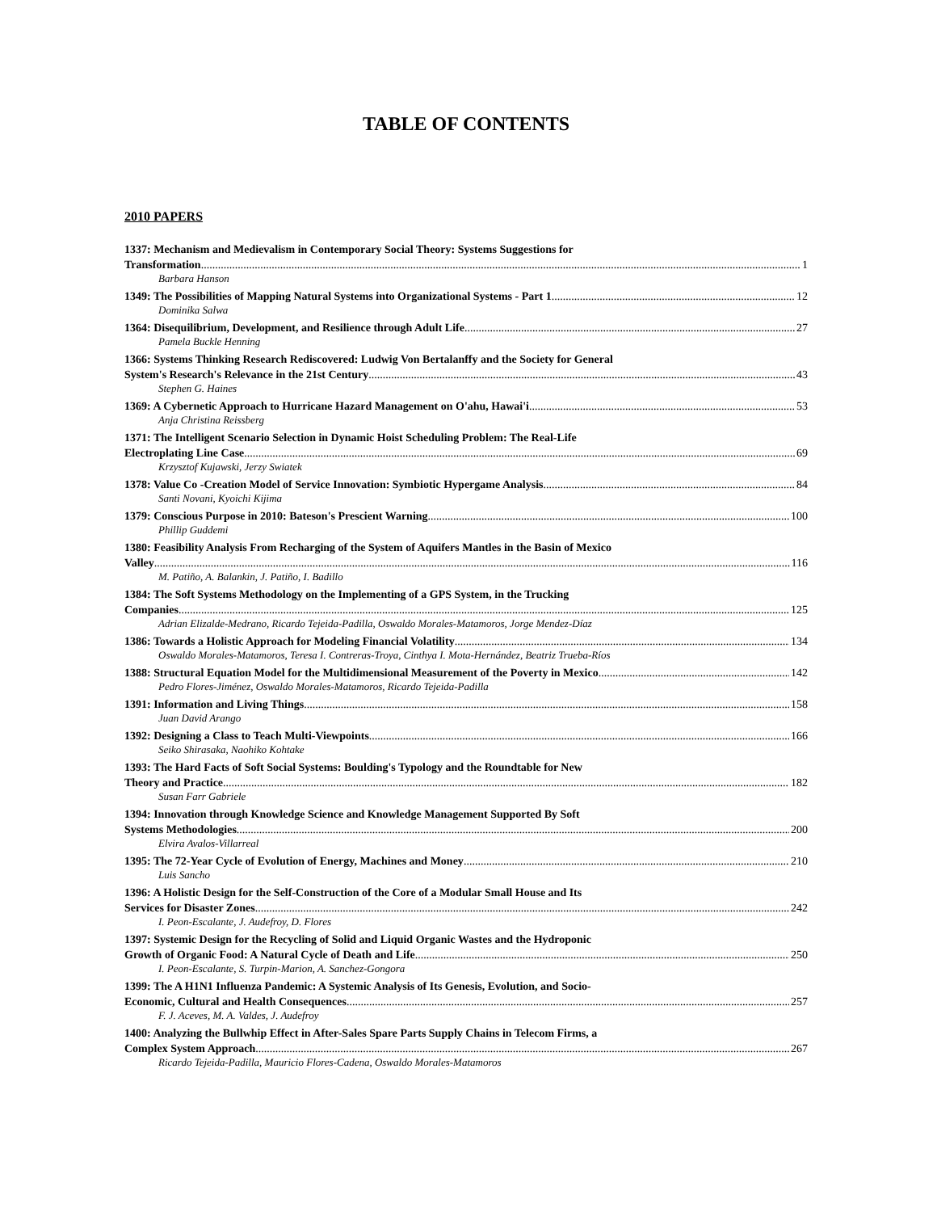TABLE OF CONTENTS
2010 PAPERS
1337: Mechanism and Medievalism in Contemporary Social Theory: Systems Suggestions for
Transformation 1
Barbara Hanson
1349: The Possibilities of Mapping Natural Systems into Organizational Systems - Part 1 12
Dominika Salwa
1364: Disequilibrium, Development, and Resilience through Adult Life 27
Pamela Buckle Henning
1366: Systems Thinking Research Rediscovered: Ludwig Von Bertalanffy and the Society for General
System's Research's Relevance in the 21st Century 43
Stephen G. Haines
1369: A Cybernetic Approach to Hurricane Hazard Management on O'ahu, Hawai'i 53
Anja Christina Reissberg
1371: The Intelligent Scenario Selection in Dynamic Hoist Scheduling Problem: The Real-Life
Electroplating Line Case 69
Krzysztof Kujawski, Jerzy Swiatek
1378: Value Co -Creation Model of Service Innovation: Symbiotic Hypergame Analysis 84
Santi Novani, Kyoichi Kijima
1379: Conscious Purpose in 2010: Bateson's Prescient Warning 100
Phillip Guddemi
1380: Feasibility Analysis From Recharging of the System of Aquifers Mantles in the Basin of Mexico
Valley 116
M. Patiño, A. Balankin, J. Patiño, I. Badillo
1384: The Soft Systems Methodology on the Implementing of a GPS System, in the Trucking
Companies 125
Adrian Elizalde-Medrano, Ricardo Tejeida-Padilla, Oswaldo Morales-Matamoros, Jorge Mendez-Díaz
1386: Towards a Holistic Approach for Modeling Financial Volatility 134
Oswaldo Morales-Matamoros, Teresa I. Contreras-Troya, Cinthya I. Mota-Hernández, Beatriz Trueba-Ríos
1388: Structural Equation Model for the Multidimensional Measurement of the Poverty in Mexico 142
Pedro Flores-Jiménez, Oswaldo Morales-Matamoros, Ricardo Tejeida-Padilla
1391: Information and Living Things 158
Juan David Arango
1392: Designing a Class to Teach Multi-Viewpoints 166
Seiko Shirasaka, Naohiko Kohtake
1393: The Hard Facts of Soft Social Systems: Boulding's Typology and the Roundtable for New
Theory and Practice 182
Susan Farr Gabriele
1394: Innovation through Knowledge Science and Knowledge Management Supported By Soft
Systems Methodologies 200
Elvira Avalos-Villarreal
1395: The 72-Year Cycle of Evolution of Energy, Machines and Money 210
Luis Sancho
1396: A Holistic Design for the Self-Construction of the Core of a Modular Small House and Its
Services for Disaster Zones 242
I. Peon-Escalante, J. Audefroy, D. Flores
1397: Systemic Design for the Recycling of Solid and Liquid Organic Wastes and the Hydroponic
Growth of Organic Food: A Natural Cycle of Death and Life 250
I. Peon-Escalante, S. Turpin-Marion, A. Sanchez-Gongora
1399: The A H1N1 Influenza Pandemic: A Systemic Analysis of Its Genesis, Evolution, and Socio-
Economic, Cultural and Health Consequences 257
F. J. Aceves, M. A. Valdes, J. Audefroy
1400: Analyzing the Bullwhip Effect in After-Sales Spare Parts Supply Chains in Telecom Firms, a
Complex System Approach 267
Ricardo Tejeida-Padilla, Mauricio Flores-Cadena, Oswaldo Morales-Matamoros